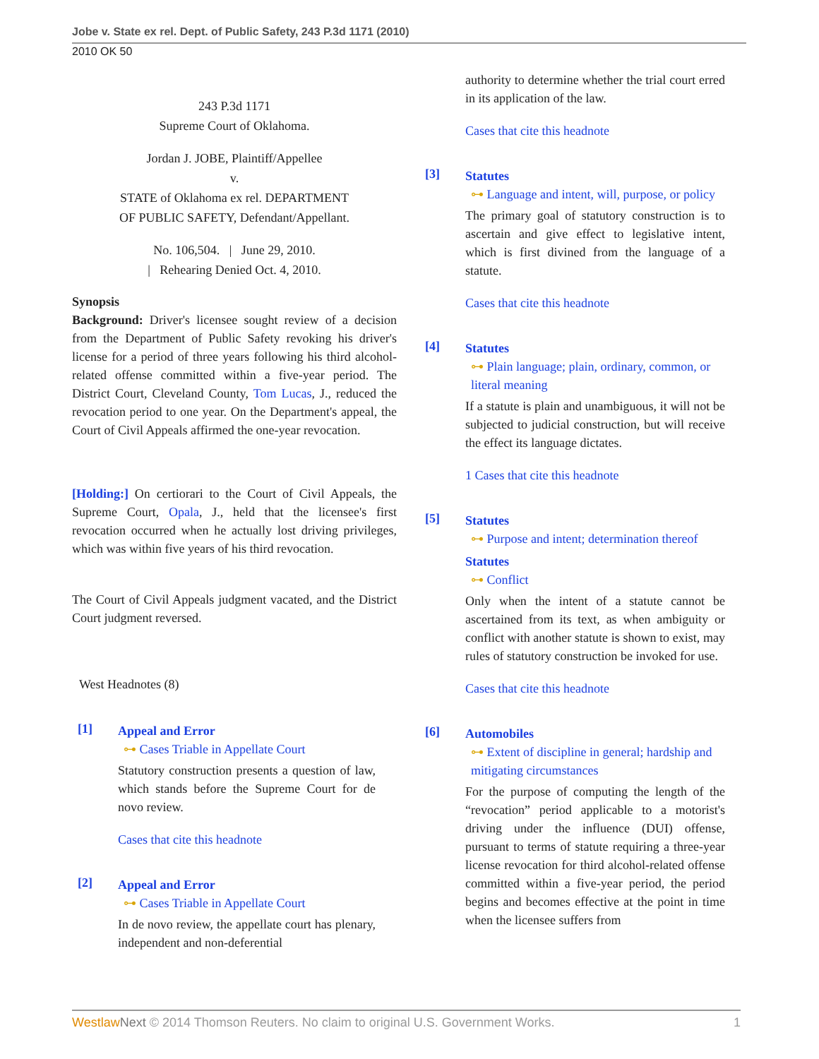Jobe v. State ex rel. Dept. of Public Safety, 243 P.3d 1171 (2010)
2010 OK 50
243 P.3d 1171
Supreme Court of Oklahoma.
Jordan J. JOBE, Plaintiff/Appellee
v.
STATE of Oklahoma ex rel. DEPARTMENT
OF PUBLIC SAFETY, Defendant/Appellant.
No. 106,504. | June 29, 2010.
| Rehearing Denied Oct. 4, 2010.
Synopsis
Background: Driver's licensee sought review of a decision from the Department of Public Safety revoking his driver's license for a period of three years following his third alcohol-related offense committed within a five-year period. The District Court, Cleveland County, Tom Lucas, J., reduced the revocation period to one year. On the Department's appeal, the Court of Civil Appeals affirmed the one-year revocation.
[Holding:] On certiorari to the Court of Civil Appeals, the Supreme Court, Opala, J., held that the licensee's first revocation occurred when he actually lost driving privileges, which was within five years of his third revocation.
The Court of Civil Appeals judgment vacated, and the District Court judgment reversed.
West Headnotes (8)
[1]
Appeal and Error
⊶ Cases Triable in Appellate Court
Statutory construction presents a question of law, which stands before the Supreme Court for de novo review.
Cases that cite this headnote
[2]
Appeal and Error
⊶ Cases Triable in Appellate Court
In de novo review, the appellate court has plenary, independent and non-deferential
authority to determine whether the trial court erred in its application of the law.
Cases that cite this headnote
[3]
Statutes
⊶ Language and intent, will, purpose, or policy
The primary goal of statutory construction is to ascertain and give effect to legislative intent, which is first divined from the language of a statute.
Cases that cite this headnote
[4]
Statutes
⊶ Plain language; plain, ordinary, common, or literal meaning
If a statute is plain and unambiguous, it will not be subjected to judicial construction, but will receive the effect its language dictates.
1 Cases that cite this headnote
[5]
Statutes
⊶ Purpose and intent; determination thereof
Statutes
⊶ Conflict
Only when the intent of a statute cannot be ascertained from its text, as when ambiguity or conflict with another statute is shown to exist, may rules of statutory construction be invoked for use.
Cases that cite this headnote
[6]
Automobiles
⊶ Extent of discipline in general; hardship and mitigating circumstances
For the purpose of computing the length of the “revocation” period applicable to a motorist's driving under the influence (DUI) offense, pursuant to terms of statute requiring a three-year license revocation for third alcohol-related offense committed within a five-year period, the period begins and becomes effective at the point in time when the licensee suffers from
Westlaw Next © 2014 Thomson Reuters. No claim to original U.S. Government Works. 1